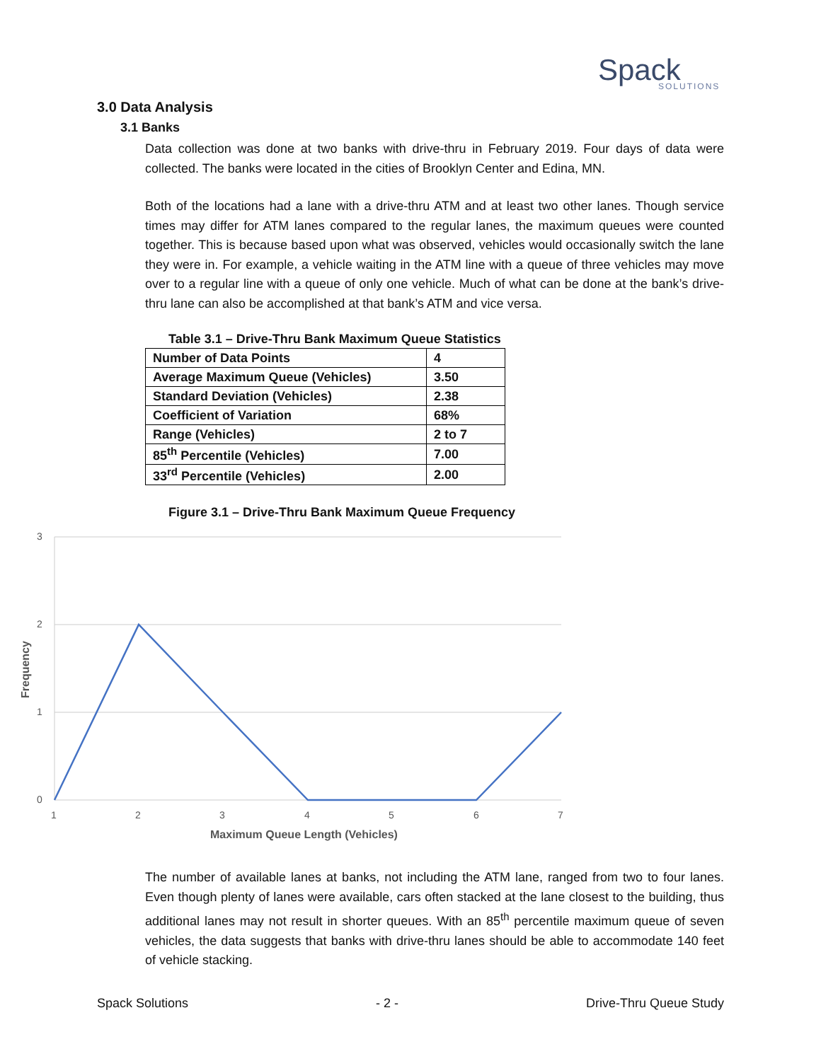Spack
SOLUTIONS
3.0 Data Analysis
3.1 Banks
Data collection was done at two banks with drive-thru in February 2019. Four days of data were collected. The banks were located in the cities of Brooklyn Center and Edina, MN.
Both of the locations had a lane with a drive-thru ATM and at least two other lanes. Though service times may differ for ATM lanes compared to the regular lanes, the maximum queues were counted together. This is because based upon what was observed, vehicles would occasionally switch the lane they were in. For example, a vehicle waiting in the ATM line with a queue of three vehicles may move over to a regular line with a queue of only one vehicle. Much of what can be done at the bank’s drive-thru lane can also be accomplished at that bank’s ATM and vice versa.
Table 3.1 – Drive-Thru Bank Maximum Queue Statistics
| Number of Data Points | 4 |
| Average Maximum Queue (Vehicles) | 3.50 |
| Standard Deviation (Vehicles) | 2.38 |
| Coefficient of Variation | 68% |
| Range (Vehicles) | 2 to 7 |
| 85<sup>th</sup> Percentile (Vehicles) | 7.00 |
| 33<sup>rd</sup> Percentile (Vehicles) | 2.00 |
Figure 3.1 – Drive-Thru Bank Maximum Queue Frequency
3
2
1
0
1
2
3
4
5
6
7
Maximum Queue Length (Vehicles)
Frequency
The number of available lanes at banks, not including the ATM lane, ranged from two to four lanes. Even though plenty of lanes were available, cars often stacked at the lane closest to the building, thus additional lanes may not result in shorter queues. With an 85<sup>th</sup> percentile maximum queue of seven vehicles, the data suggests that banks with drive-thru lanes should be able to accommodate 140 feet of vehicle stacking.
Spack Solutions - 2 - Drive-Thru Queue Study